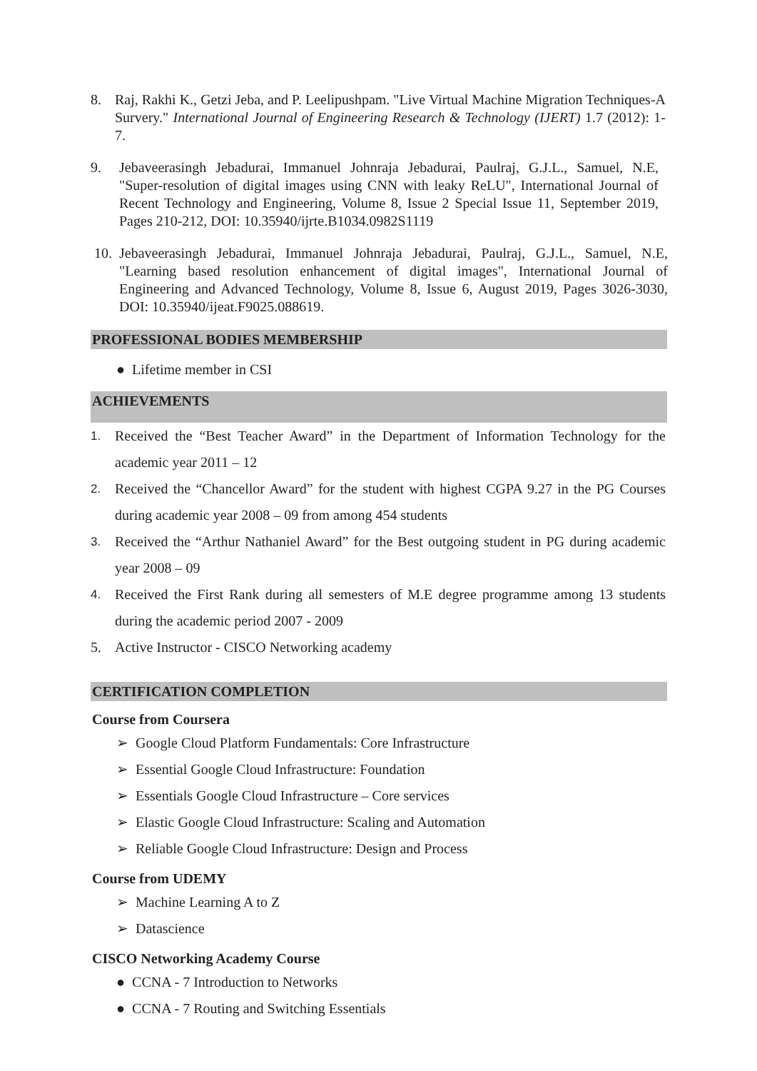8. Raj, Rakhi K., Getzi Jeba, and P. Leelipushpam. "Live Virtual Machine Migration Techniques-A Survery." International Journal of Engineering Research & Technology (IJERT) 1.7 (2012): 1-7.
9. Jebaveerasingh Jebadurai, Immanuel Johnraja Jebadurai, Paulraj, G.J.L., Samuel, N.E, "Super-resolution of digital images using CNN with leaky ReLU", International Journal of Recent Technology and Engineering, Volume 8, Issue 2 Special Issue 11, September 2019, Pages 210-212, DOI: 10.35940/ijrte.B1034.0982S1119
10. Jebaveerasingh Jebadurai, Immanuel Johnraja Jebadurai, Paulraj, G.J.L., Samuel, N.E, "Learning based resolution enhancement of digital images", International Journal of Engineering and Advanced Technology, Volume 8, Issue 6, August 2019, Pages 3026-3030, DOI: 10.35940/ijeat.F9025.088619.
PROFESSIONAL BODIES MEMBERSHIP
● Lifetime member in CSI
ACHIEVEMENTS
1. Received the “Best Teacher Award” in the Department of Information Technology for the academic year 2011 – 12
2. Received the “Chancellor Award” for the student with highest CGPA 9.27 in the PG Courses during academic year 2008 – 09 from among 454 students
3. Received the “Arthur Nathaniel Award” for the Best outgoing student in PG during academic year 2008 – 09
4. Received the First Rank during all semesters of M.E degree programme among 13 students during the academic period 2007 - 2009
5. Active Instructor - CISCO Networking academy
CERTIFICATION COMPLETION
Course from Coursera
➢ Google Cloud Platform Fundamentals: Core Infrastructure
➢ Essential Google Cloud Infrastructure: Foundation
➢ Essentials Google Cloud Infrastructure – Core services
➢ Elastic Google Cloud Infrastructure: Scaling and Automation
➢ Reliable Google Cloud Infrastructure: Design and Process
Course from UDEMY
➢ Machine Learning A to Z
➢ Datascience
CISCO Networking Academy Course
● CCNA - 7 Introduction to Networks
● CCNA - 7 Routing and Switching Essentials